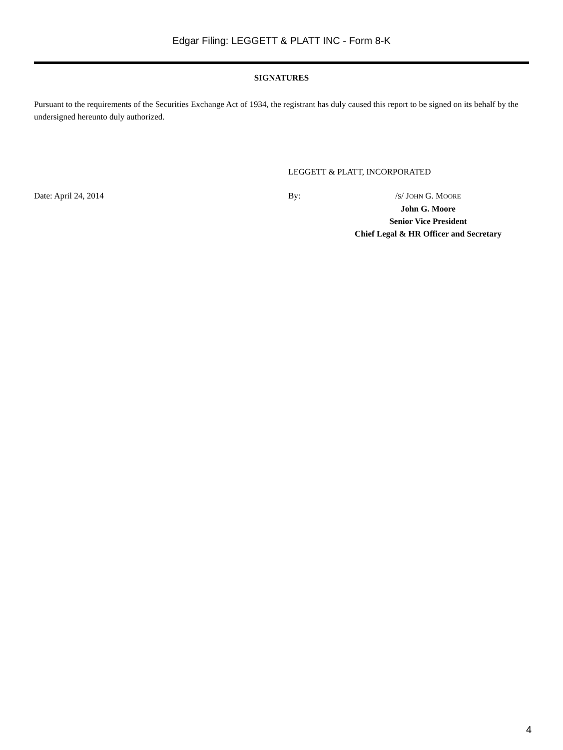Edgar Filing: LEGGETT & PLATT INC - Form 8-K
SIGNATURES
Pursuant to the requirements of the Securities Exchange Act of 1934, the registrant has duly caused this report to be signed on its behalf by the undersigned hereunto duly authorized.
LEGGETT & PLATT, INCORPORATED
Date: April 24, 2014 By: /S/ JOHN G. MOORE
John G. Moore
Senior Vice President
Chief Legal & HR Officer and Secretary
4